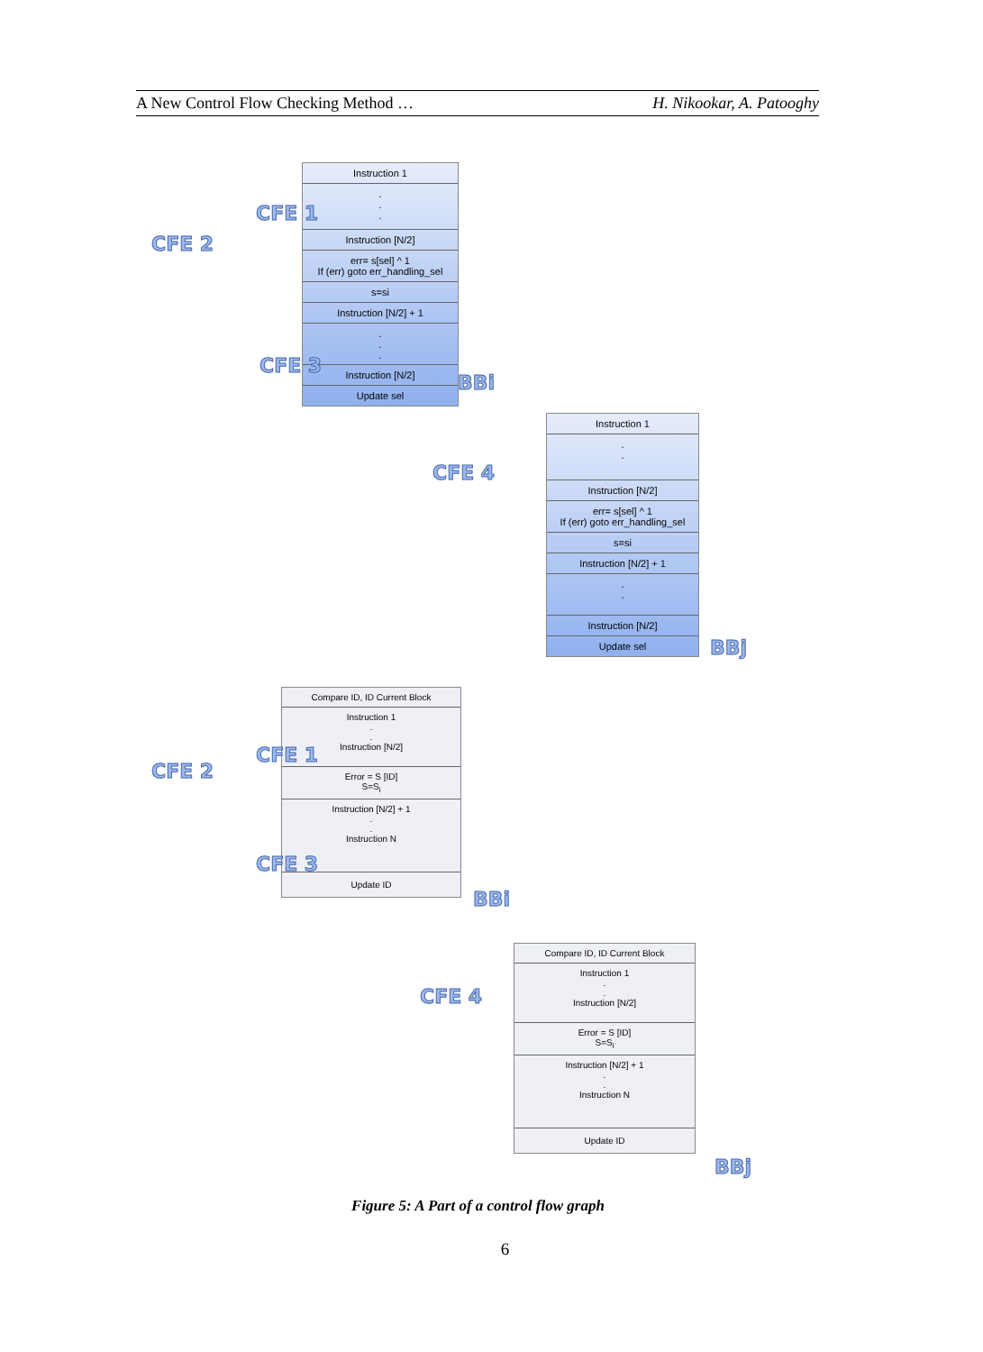A New Control Flow Checking Method … H. Nikookar, A. Patooghy
Instruction 1
.
.
.
Instruction [N/2]
err= s[sel] ^ 1
If (err) goto err_handling_sel
s=si
Instruction [N/2] + 1
.
.
.
Instruction [N/2]
Update sel
Instruction 1
.
.
Instruction [N/2]
err= s[sel] ^ 1
If (err) goto err_handling_sel
s=si
Instruction [N/2] + 1
.
.
Instruction [N/2]
Update sel
CFE 2
CFE 1
CFE 3
BBi
CFE 4
BBj
Compare ID, ID Current Block
Instruction 1
.
.
Instruction [N/2]
Error = S [ID]
S=S<sub>i</sub>
Instruction [N/2] + 1
.
.
Instruction N
Update ID
Compare ID, ID Current Block
Instruction 1
.
.
Instruction [N/2]
Error = S [ID]
S=S<sub>i</sub>
Instruction [N/2] + 1
.
.
Instruction N
Update ID
CFE 2
CFE 1
CFE 3
BBi
CFE 4
BBj
Figure 5: A Part of a control flow graph
6